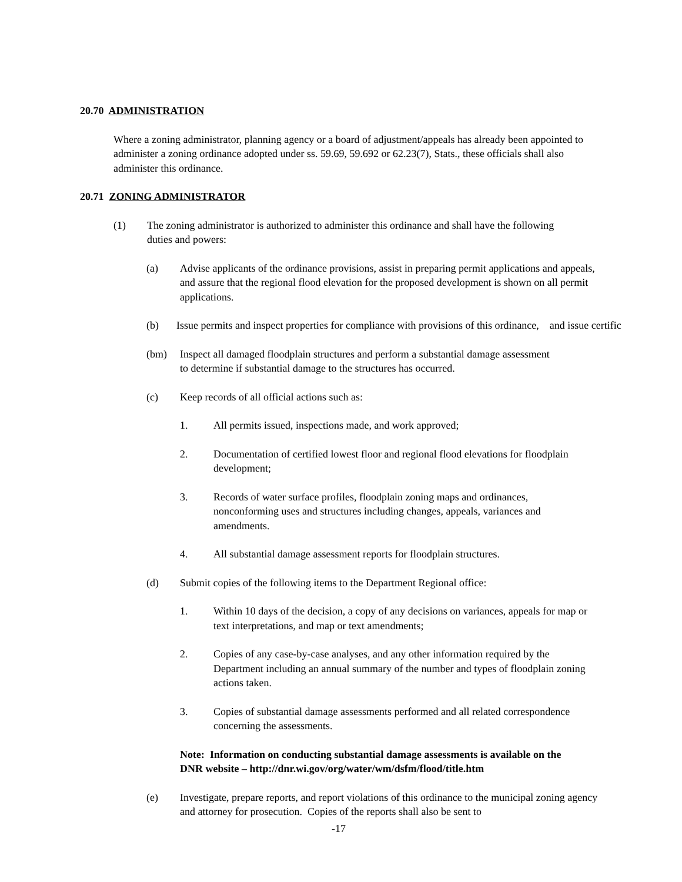20.70 ADMINISTRATION
Where a zoning administrator, planning agency or a board of adjustment/appeals has already been appointed to administer a zoning ordinance adopted under ss. 59.69, 59.692 or 62.23(7), Stats., these officials shall also administer this ordinance.
20.71 ZONING ADMINISTRATOR
(1) The zoning administrator is authorized to administer this ordinance and shall have the following duties and powers:
(a) Advise applicants of the ordinance provisions, assist in preparing permit applications and appeals, and assure that the regional flood elevation for the proposed development is shown on all permit applications.
(b) Issue permits and inspect properties for compliance with provisions of this ordinance, and issue certific
(bm) Inspect all damaged floodplain structures and perform a substantial damage assessment to determine if substantial damage to the structures has occurred.
(c) Keep records of all official actions such as:
1. All permits issued, inspections made, and work approved;
2. Documentation of certified lowest floor and regional flood elevations for floodplain development;
3. Records of water surface profiles, floodplain zoning maps and ordinances, nonconforming uses and structures including changes, appeals, variances and amendments.
4. All substantial damage assessment reports for floodplain structures.
(d) Submit copies of the following items to the Department Regional office:
1. Within 10 days of the decision, a copy of any decisions on variances, appeals for map or text interpretations, and map or text amendments;
2. Copies of any case-by-case analyses, and any other information required by the Department including an annual summary of the number and types of floodplain zoning actions taken.
3. Copies of substantial damage assessments performed and all related correspondence concerning the assessments.
Note: Information on conducting substantial damage assessments is available on the DNR website – http://dnr.wi.gov/org/water/wm/dsfm/flood/title.htm
(e) Investigate, prepare reports, and report violations of this ordinance to the municipal zoning agency and attorney for prosecution. Copies of the reports shall also be sent to
-17